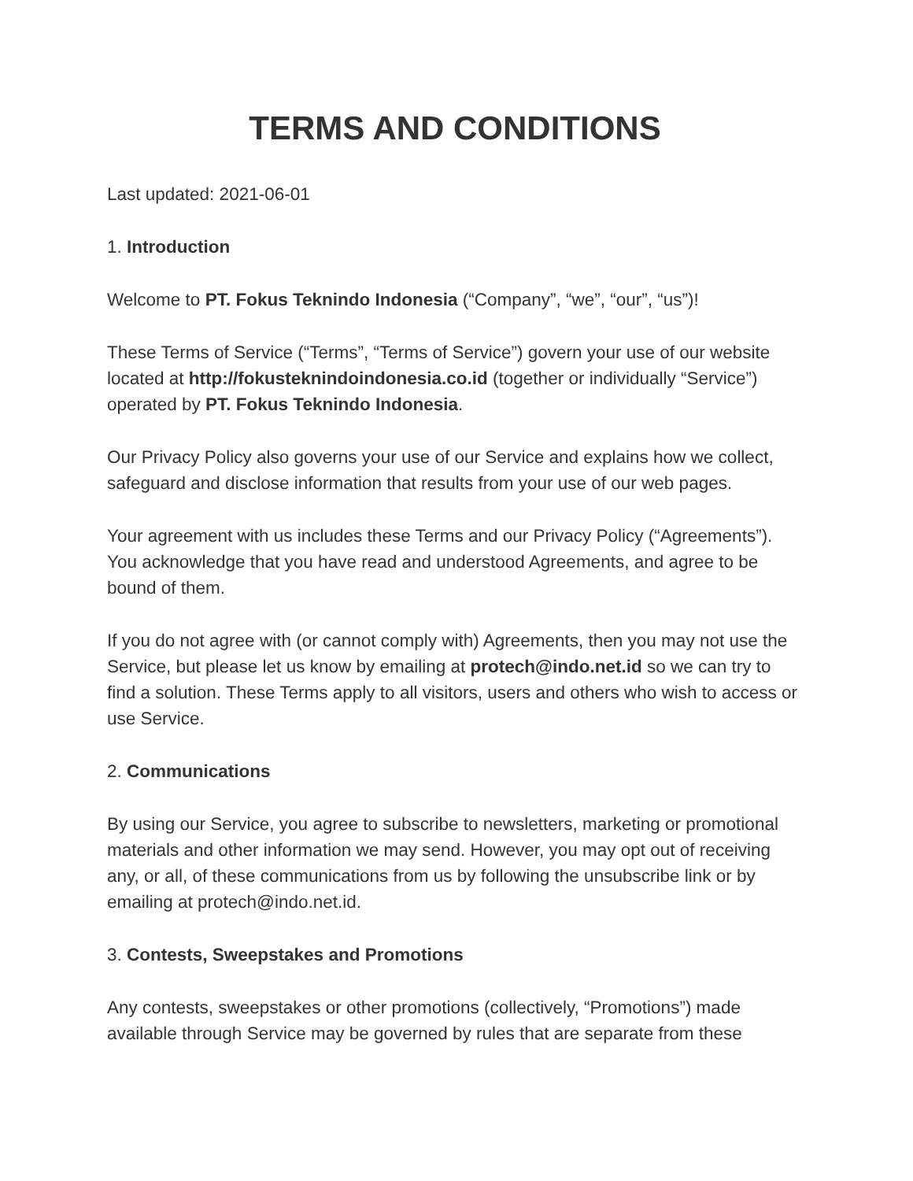TERMS AND CONDITIONS
Last updated: 2021-06-01
1. Introduction
Welcome to PT. Fokus Teknindo Indonesia (“Company”, “we”, “our”, “us”)!
These Terms of Service (“Terms”, “Terms of Service”) govern your use of our website located at http://fokusteknindoindonesia.co.id (together or individually “Service”) operated by PT. Fokus Teknindo Indonesia.
Our Privacy Policy also governs your use of our Service and explains how we collect, safeguard and disclose information that results from your use of our web pages.
Your agreement with us includes these Terms and our Privacy Policy (“Agreements”). You acknowledge that you have read and understood Agreements, and agree to be bound of them.
If you do not agree with (or cannot comply with) Agreements, then you may not use the Service, but please let us know by emailing at protech@indo.net.id so we can try to find a solution. These Terms apply to all visitors, users and others who wish to access or use Service.
2. Communications
By using our Service, you agree to subscribe to newsletters, marketing or promotional materials and other information we may send. However, you may opt out of receiving any, or all, of these communications from us by following the unsubscribe link or by emailing at protech@indo.net.id.
3. Contests, Sweepstakes and Promotions
Any contests, sweepstakes or other promotions (collectively, “Promotions”) made available through Service may be governed by rules that are separate from these